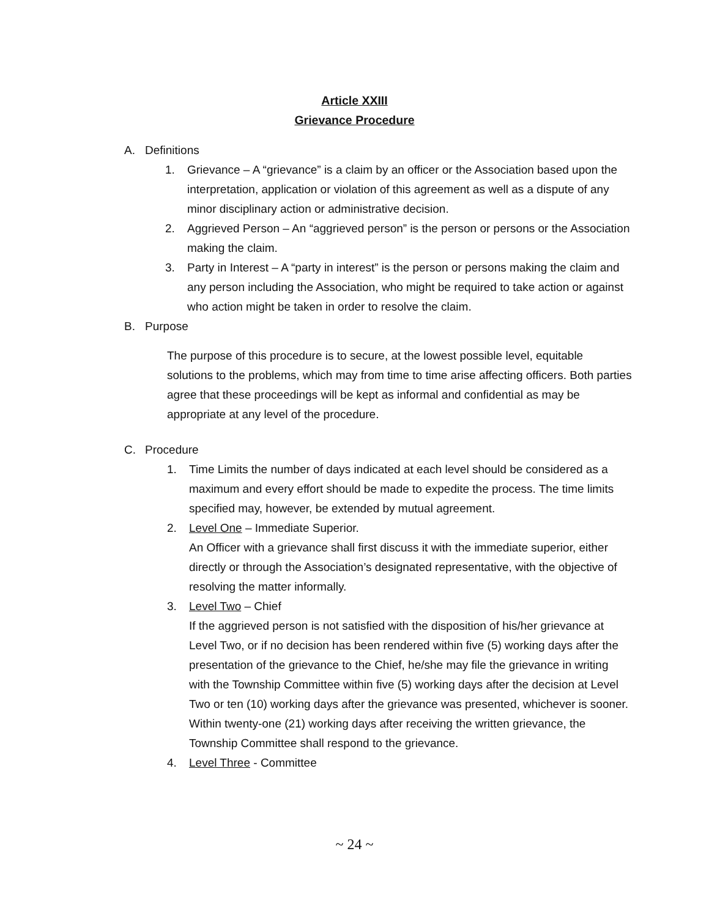Article XXIII
Grievance Procedure
A. Definitions
1. Grievance – A “grievance” is a claim by an officer or the Association based upon the interpretation, application or violation of this agreement as well as a dispute of any minor disciplinary action or administrative decision.
2. Aggrieved Person – An “aggrieved person” is the person or persons or the Association making the claim.
3. Party in Interest – A “party in interest” is the person or persons making the claim and any person including the Association, who might be required to take action or against who action might be taken in order to resolve the claim.
B. Purpose
The purpose of this procedure is to secure, at the lowest possible level, equitable solutions to the problems, which may from time to time arise affecting officers. Both parties agree that these proceedings will be kept as informal and confidential as may be appropriate at any level of the procedure.
C. Procedure
1. Time Limits the number of days indicated at each level should be considered as a maximum and every effort should be made to expedite the process. The time limits specified may, however, be extended by mutual agreement.
2. Level One – Immediate Superior.
An Officer with a grievance shall first discuss it with the immediate superior, either directly or through the Association’s designated representative, with the objective of resolving the matter informally.
3. Level Two – Chief
If the aggrieved person is not satisfied with the disposition of his/her grievance at Level Two, or if no decision has been rendered within five (5) working days after the presentation of the grievance to the Chief, he/she may file the grievance in writing with the Township Committee within five (5) working days after the decision at Level Two or ten (10) working days after the grievance was presented, whichever is sooner. Within twenty-one (21) working days after receiving the written grievance, the Township Committee shall respond to the grievance.
4. Level Three - Committee
~ 24 ~